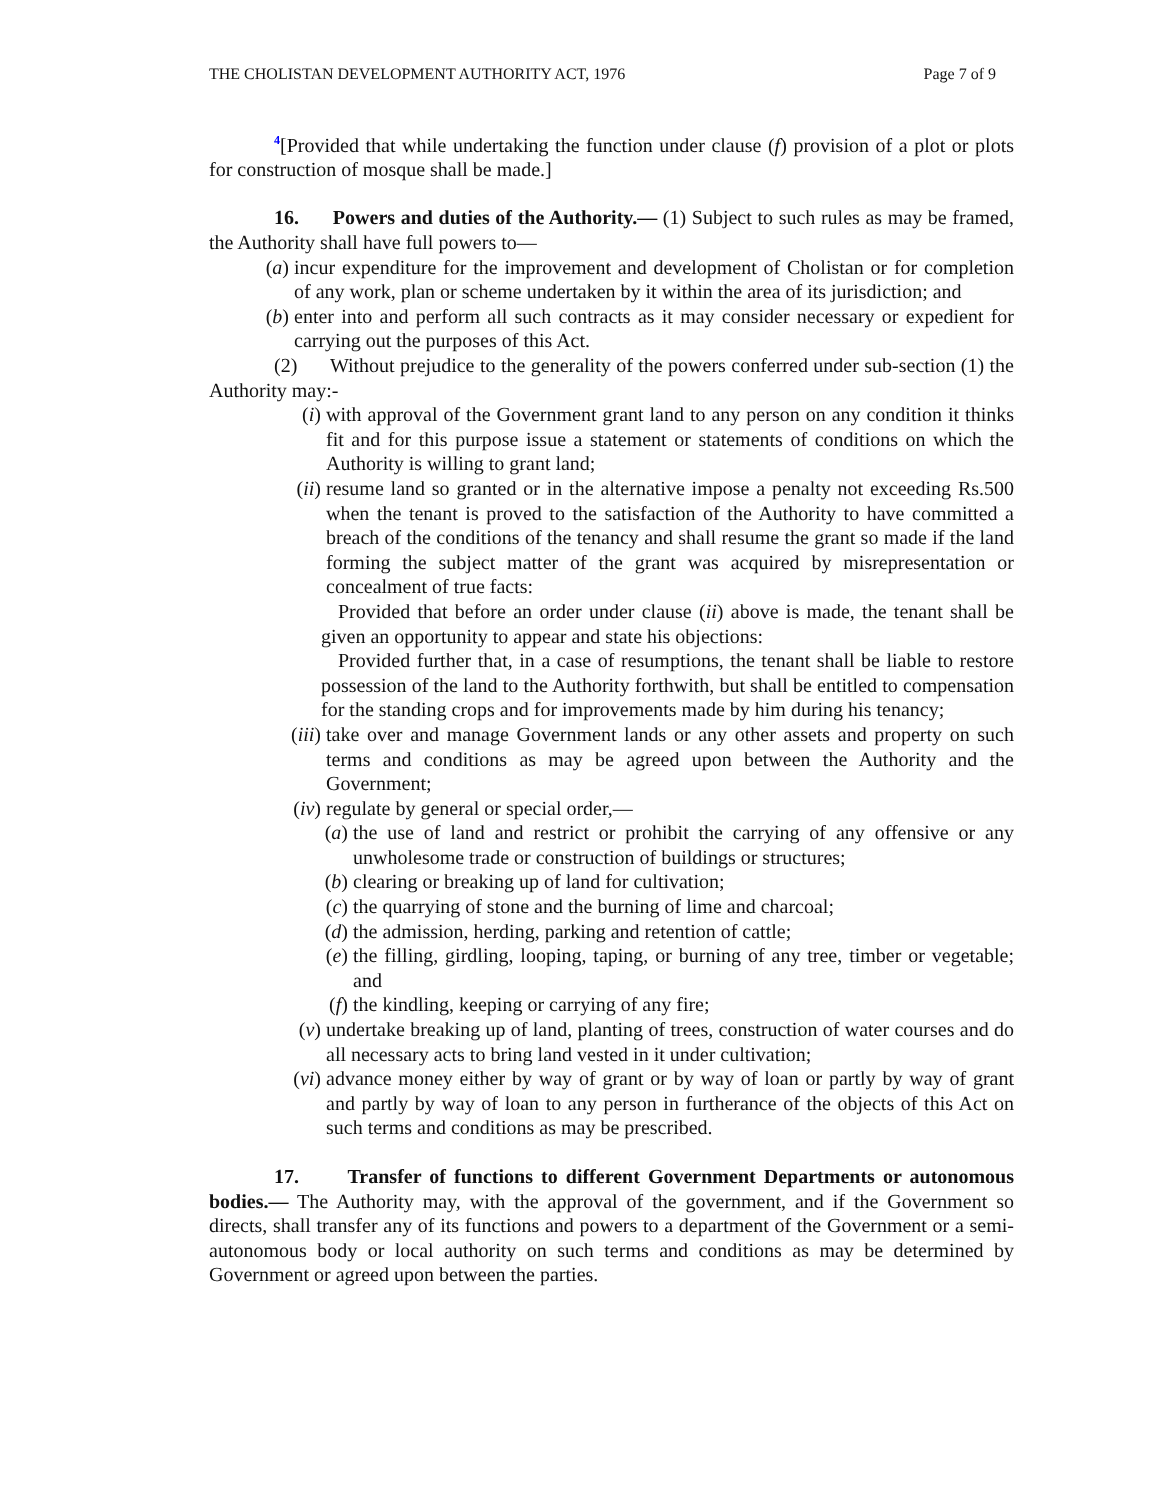THE CHOLISTAN DEVELOPMENT AUTHORITY ACT, 1976 Page 7 of 9
<sup>4</sup> [Provided that while undertaking the function under clause (f) provision of a plot or plots for construction of mosque shall be made.]
16. Powers and duties of the Authority.— (1) Subject to such rules as may be framed, the Authority shall have full powers to—
(a) incur expenditure for the improvement and development of Cholistan or for completion of any work, plan or scheme undertaken by it within the area of its jurisdiction; and
(b) enter into and perform all such contracts as it may consider necessary or expedient for carrying out the purposes of this Act.
(2) Without prejudice to the generality of the powers conferred under sub-section (1) the Authority may:-
(i) with approval of the Government grant land to any person on any condition it thinks fit and for this purpose issue a statement or statements of conditions on which the Authority is willing to grant land;
(ii) resume land so granted or in the alternative impose a penalty not exceeding Rs.500 when the tenant is proved to the satisfaction of the Authority to have committed a breach of the conditions of the tenancy and shall resume the grant so made if the land forming the subject matter of the grant was acquired by misrepresentation or concealment of true facts:
Provided that before an order under clause (ii) above is made, the tenant shall be given an opportunity to appear and state his objections:
Provided further that, in a case of resumptions, the tenant shall be liable to restore possession of the land to the Authority forthwith, but shall be entitled to compensation for the standing crops and for improvements made by him during his tenancy;
(iii) take over and manage Government lands or any other assets and property on such terms and conditions as may be agreed upon between the Authority and the Government;
(iv) regulate by general or special order,—
(a) the use of land and restrict or prohibit the carrying of any offensive or any unwholesome trade or construction of buildings or structures;
(b) clearing or breaking up of land for cultivation;
(c) the quarrying of stone and the burning of lime and charcoal;
(d) the admission, herding, parking and retention of cattle;
(e) the filling, girdling, looping, taping, or burning of any tree, timber or vegetable; and
(f) the kindling, keeping or carrying of any fire;
(v) undertake breaking up of land, planting of trees, construction of water courses and do all necessary acts to bring land vested in it under cultivation;
(vi) advance money either by way of grant or by way of loan or partly by way of grant and partly by way of loan to any person in furtherance of the objects of this Act on such terms and conditions as may be prescribed.
17. Transfer of functions to different Government Departments or autonomous bodies.— The Authority may, with the approval of the government, and if the Government so directs, shall transfer any of its functions and powers to a department of the Government or a semi-autonomous body or local authority on such terms and conditions as may be determined by Government or agreed upon between the parties.